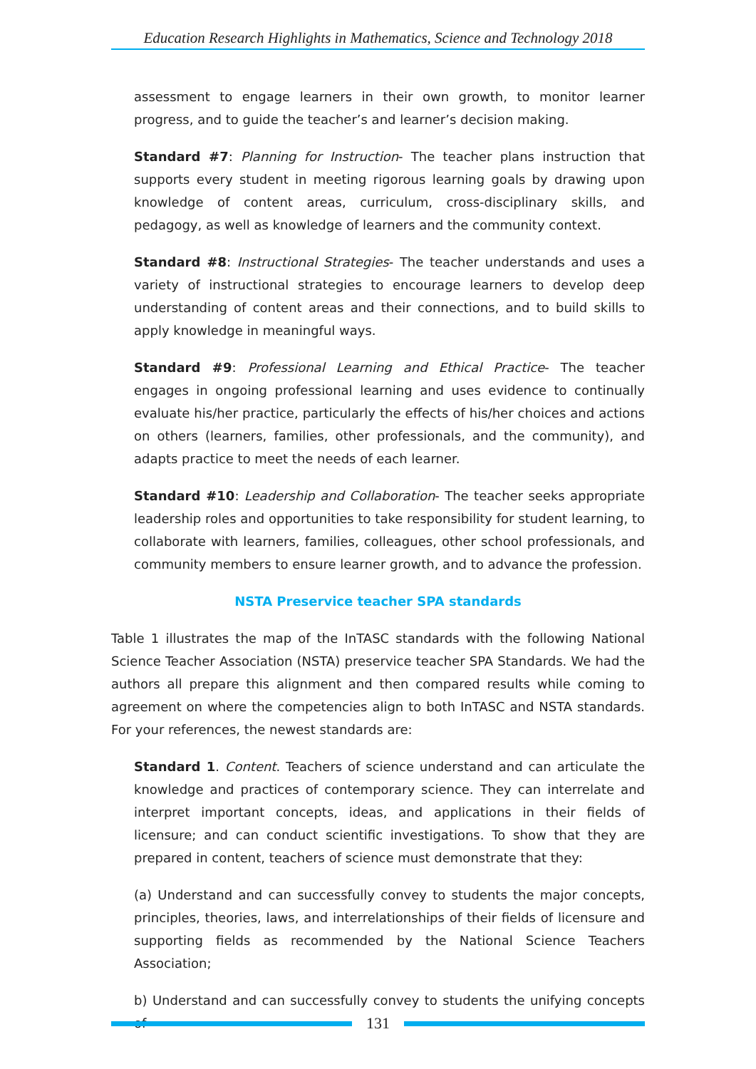Education Research Highlights in Mathematics, Science and Technology 2018
assessment to engage learners in their own growth, to monitor learner progress, and to guide the teacher’s and learner’s decision making.
Standard #7: Planning for Instruction- The teacher plans instruction that supports every student in meeting rigorous learning goals by drawing upon knowledge of content areas, curriculum, cross-disciplinary skills, and pedagogy, as well as knowledge of learners and the community context.
Standard #8: Instructional Strategies- The teacher understands and uses a variety of instructional strategies to encourage learners to develop deep understanding of content areas and their connections, and to build skills to apply knowledge in meaningful ways.
Standard #9: Professional Learning and Ethical Practice- The teacher engages in ongoing professional learning and uses evidence to continually evaluate his/her practice, particularly the effects of his/her choices and actions on others (learners, families, other professionals, and the community), and adapts practice to meet the needs of each learner.
Standard #10: Leadership and Collaboration- The teacher seeks appropriate leadership roles and opportunities to take responsibility for student learning, to collaborate with learners, families, colleagues, other school professionals, and community members to ensure learner growth, and to advance the profession.
NSTA Preservice teacher SPA standards
Table 1 illustrates the map of the InTASC standards with the following National Science Teacher Association (NSTA) preservice teacher SPA Standards. We had the authors all prepare this alignment and then compared results while coming to agreement on where the competencies align to both InTASC and NSTA standards. For your references, the newest standards are:
Standard 1. Content. Teachers of science understand and can articulate the knowledge and practices of contemporary science. They can interrelate and interpret important concepts, ideas, and applications in their fields of licensure; and can conduct scientific investigations. To show that they are prepared in content, teachers of science must demonstrate that they:
(a) Understand and can successfully convey to students the major concepts, principles, theories, laws, and interrelationships of their fields of licensure and supporting fields as recommended by the National Science Teachers Association;
b) Understand and can successfully convey to students the unifying concepts of
131